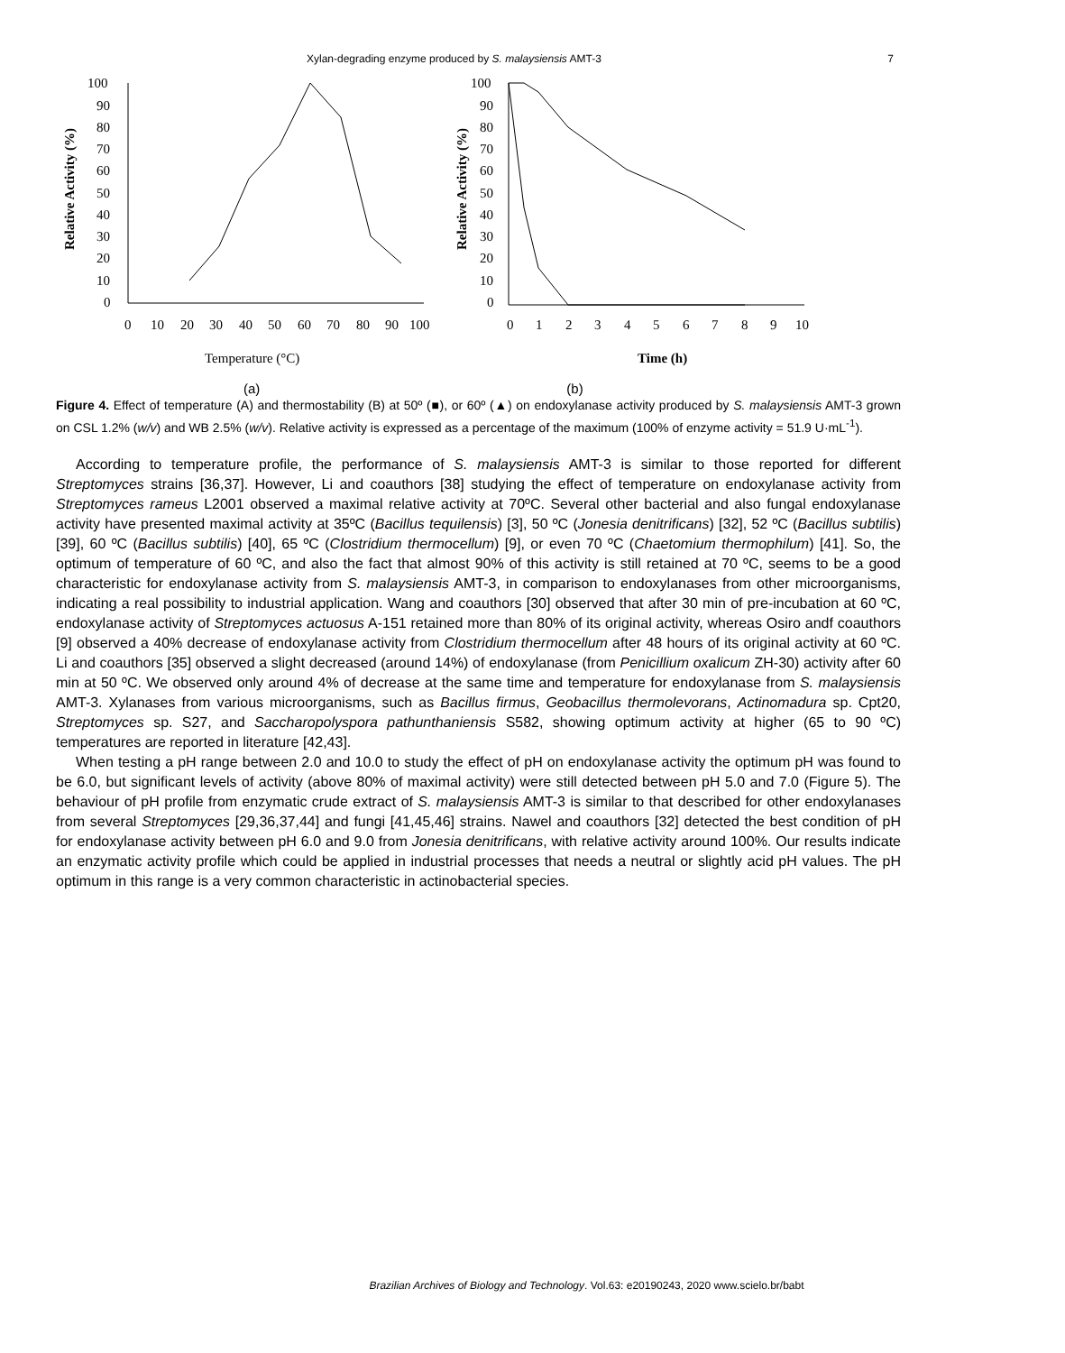Xylan-degrading enzyme produced by S. malaysiensis AMT-3 7
100
90
80
70
60
50
40
30
20
10
0
0
10
20
30
40
50
60
70
80
90
100
Temperature (°C)
Relative Activity (%)
100
90
80
70
60
50
40
30
20
10
0
0
1
2
3
4
5
6
7
8
9
10
Time (h)
Relative Activity (%)
(a) (b)
Figure 4. Effect of temperature (A) and thermostability (B) at 50º (■), or 60º (▲) on endoxylanase activity produced by S. malaysiensis AMT-3 grown on CSL 1.2% (w/v) and WB 2.5% (w/v). Relative activity is expressed as a percentage of the maximum (100% of enzyme activity = 51.9 U·mL<sup>-1</sup>).
According to temperature profile, the performance of S. malaysiensis AMT-3 is similar to those reported for different Streptomyces strains [36,37]. However, Li and coauthors [38] studying the effect of temperature on endoxylanase activity from Streptomyces rameus L2001 observed a maximal relative activity at 70ºC. Several other bacterial and also fungal endoxylanase activity have presented maximal activity at 35ºC (Bacillus tequilensis) [3], 50 ºC (Jonesia denitrificans) [32], 52 ºC (Bacillus subtilis) [39], 60 ºC (Bacillus subtilis) [40], 65 ºC (Clostridium thermocellum) [9], or even 70 ºC (Chaetomium thermophilum) [41]. So, the optimum of temperature of 60 ºC, and also the fact that almost 90% of this activity is still retained at 70 ºC, seems to be a good characteristic for endoxylanase activity from S. malaysiensis AMT-3, in comparison to endoxylanases from other microorganisms, indicating a real possibility to industrial application. Wang and coauthors [30] observed that after 30 min of pre-incubation at 60 ºC, endoxylanase activity of Streptomyces actuosus A-151 retained more than 80% of its original activity, whereas Osiro andf coauthors [9] observed a 40% decrease of endoxylanase activity from Clostridium thermocellum after 48 hours of its original activity at 60 ºC. Li and coauthors [35] observed a slight decreased (around 14%) of endoxylanase (from Penicillium oxalicum ZH-30) activity after 60 min at 50 ºC. We observed only around 4% of decrease at the same time and temperature for endoxylanase from S. malaysiensis AMT-3. Xylanases from various microorganisms, such as Bacillus firmus, Geobacillus thermolevorans, Actinomadura sp. Cpt20, Streptomyces sp. S27, and Saccharopolyspora pathunthaniensis S582, showing optimum activity at higher (65 to 90 ºC) temperatures are reported in literature [42,43].
When testing a pH range between 2.0 and 10.0 to study the effect of pH on endoxylanase activity the optimum pH was found to be 6.0, but significant levels of activity (above 80% of maximal activity) were still detected between pH 5.0 and 7.0 (Figure 5). The behaviour of pH profile from enzymatic crude extract of S. malaysiensis AMT-3 is similar to that described for other endoxylanases from several Streptomyces [29,36,37,44] and fungi [41,45,46] strains. Nawel and coauthors [32] detected the best condition of pH for endoxylanase activity between pH 6.0 and 9.0 from Jonesia denitrificans, with relative activity around 100%. Our results indicate an enzymatic activity profile which could be applied in industrial processes that needs a neutral or slightly acid pH values. The pH optimum in this range is a very common characteristic in actinobacterial species.
Brazilian Archives of Biology and Technology. Vol.63: e20190243, 2020 www.scielo.br/babt